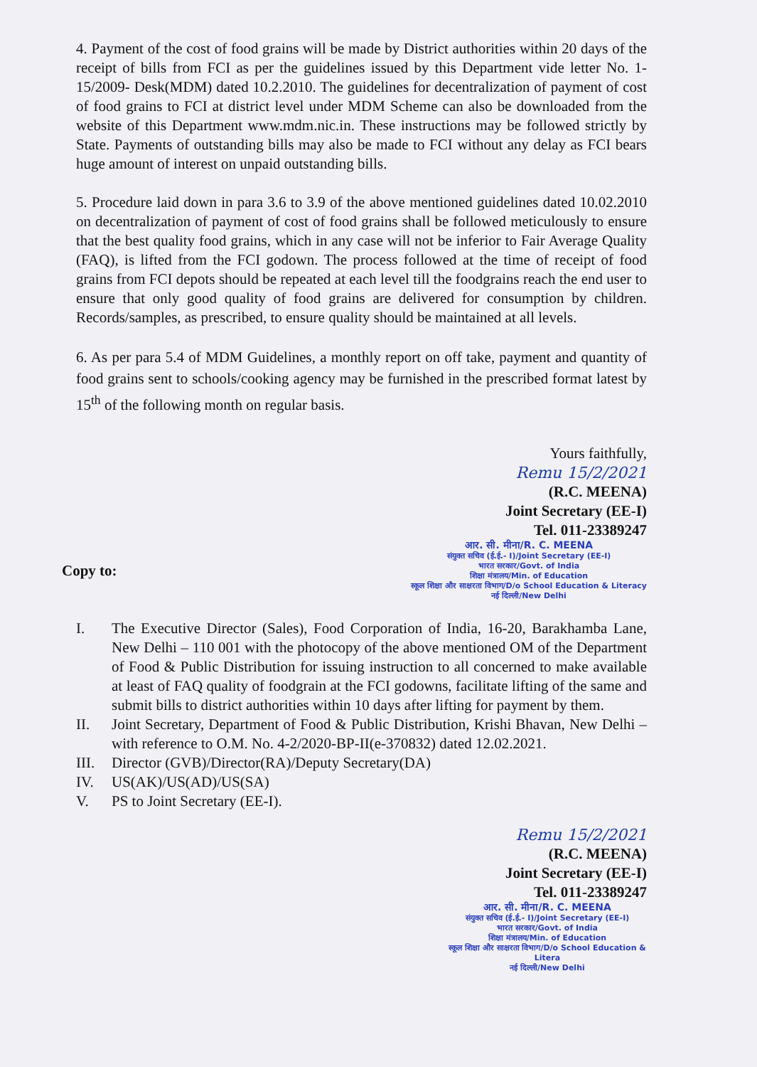4. Payment of the cost of food grains will be made by District authorities within 20 days of the receipt of bills from FCI as per the guidelines issued by this Department vide letter No. 1-15/2009- Desk(MDM) dated 10.2.2010. The guidelines for decentralization of payment of cost of food grains to FCI at district level under MDM Scheme can also be downloaded from the website of this Department www.mdm.nic.in. These instructions may be followed strictly by State. Payments of outstanding bills may also be made to FCI without any delay as FCI bears huge amount of interest on unpaid outstanding bills.
5. Procedure laid down in para 3.6 to 3.9 of the above mentioned guidelines dated 10.02.2010 on decentralization of payment of cost of food grains shall be followed meticulously to ensure that the best quality food grains, which in any case will not be inferior to Fair Average Quality (FAQ), is lifted from the FCI godown. The process followed at the time of receipt of food grains from FCI depots should be repeated at each level till the foodgrains reach the end user to ensure that only good quality of food grains are delivered for consumption by children. Records/samples, as prescribed, to ensure quality should be maintained at all levels.
6. As per para 5.4 of MDM Guidelines, a monthly report on off take, payment and quantity of food grains sent to schools/cooking agency may be furnished in the prescribed format latest by 15<sup>th</sup> of the following month on regular basis.
Yours faithfully,
Remu 15/2/2021
(R.C. MEENA)
Joint Secretary (EE-I)
Tel. 011-23389247
Copy to:
आर. सी. मीना/R. C. MEENA
संयुक्त सचिव (ई.ई.- I)/Joint Secretary (EE-I)
भारत सरकार/Govt. of India
शिक्षा मंत्रालय/Min. of Education
स्कूल शिक्षा और साक्षरता विभाग/D/o School Education & Literacy
नई दिल्ली/New Delhi
I. The Executive Director (Sales), Food Corporation of India, 16-20, Barakhamba Lane, New Delhi – 110 001 with the photocopy of the above mentioned OM of the Department of Food & Public Distribution for issuing instruction to all concerned to make available at least of FAQ quality of foodgrain at the FCI godowns, facilitate lifting of the same and submit bills to district authorities within 10 days after lifting for payment by them.
II. Joint Secretary, Department of Food & Public Distribution, Krishi Bhavan, New Delhi – with reference to O.M. No. 4-2/2020-BP-II(e-370832) dated 12.02.2021.
III. Director (GVB)/Director(RA)/Deputy Secretary(DA)
IV. US(AK)/US(AD)/US(SA)
V. PS to Joint Secretary (EE-I).
Remu 15/2/2021
(R.C. MEENA)
Joint Secretary (EE-I)
Tel. 011-23389247
आर. सी. मीना/R. C. MEENA
संयुक्त सचिव (ई.ई.- I)/Joint Secretary (EE-I)
भारत सरकार/Govt. of India
शिक्षा मंत्रालय/Min. of Education
स्कूल शिक्षा और साक्षरता विभाग/D/o School Education & Litera
नई दिल्ली/New Delhi